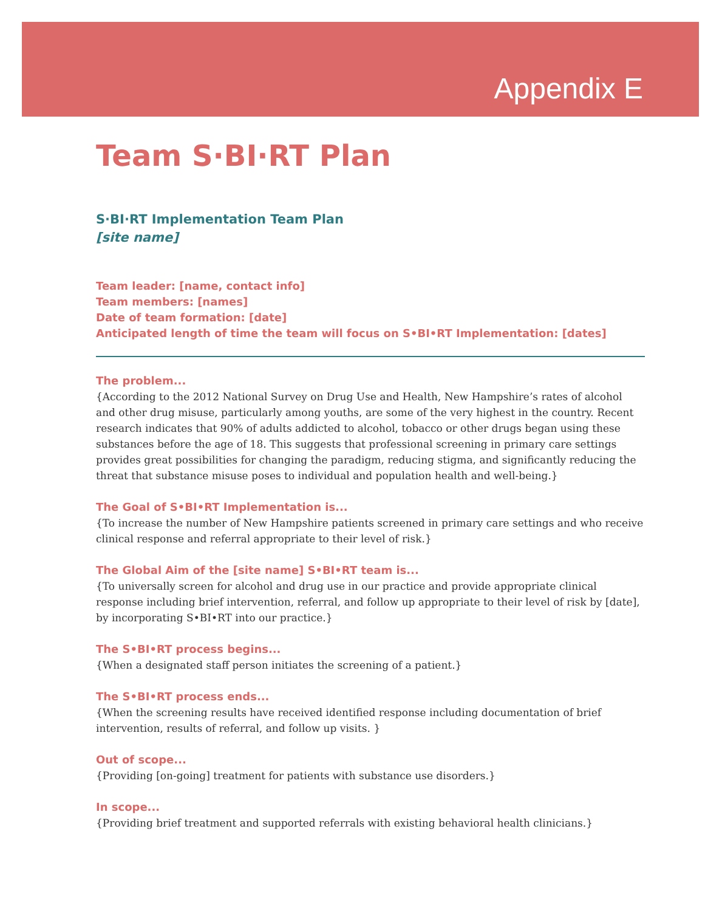Appendix E
Team S·BI·RT Plan
S·BI·RT Implementation Team Plan
[site name]
Team leader: [name, contact info]
Team members: [names]
Date of team formation: [date]
Anticipated length of time the team will focus on S•BI•RT Implementation: [dates]
The problem...
{According to the 2012 National Survey on Drug Use and Health, New Hampshire’s rates of alcohol and other drug misuse, particularly among youths, are some of the very highest in the country. Recent research indicates that 90% of adults addicted to alcohol, tobacco or other drugs began using these substances before the age of 18. This suggests that professional screening in primary care settings provides great possibilities for changing the paradigm, reducing stigma, and significantly reducing the threat that substance misuse poses to individual and population health and well-being.}
The Goal of S•BI•RT Implementation is...
{To increase the number of New Hampshire patients screened in primary care settings and who receive clinical response and referral appropriate to their level of risk.}
The Global Aim of the [site name] S•BI•RT team is...
{To universally screen for alcohol and drug use in our practice and provide appropriate clinical response including brief intervention, referral, and follow up appropriate to their level of risk by [date], by incorporating S•BI•RT into our practice.}
The S•BI•RT process begins...
{When a designated staff person initiates the screening of a patient.}
The S•BI•RT process ends...
{When the screening results have received identified response including documentation of brief intervention, results of referral, and follow up visits. }
Out of scope...
{Providing [on-going] treatment for patients with substance use disorders.}
In scope...
{Providing brief treatment and supported referrals with existing behavioral health clinicians.}